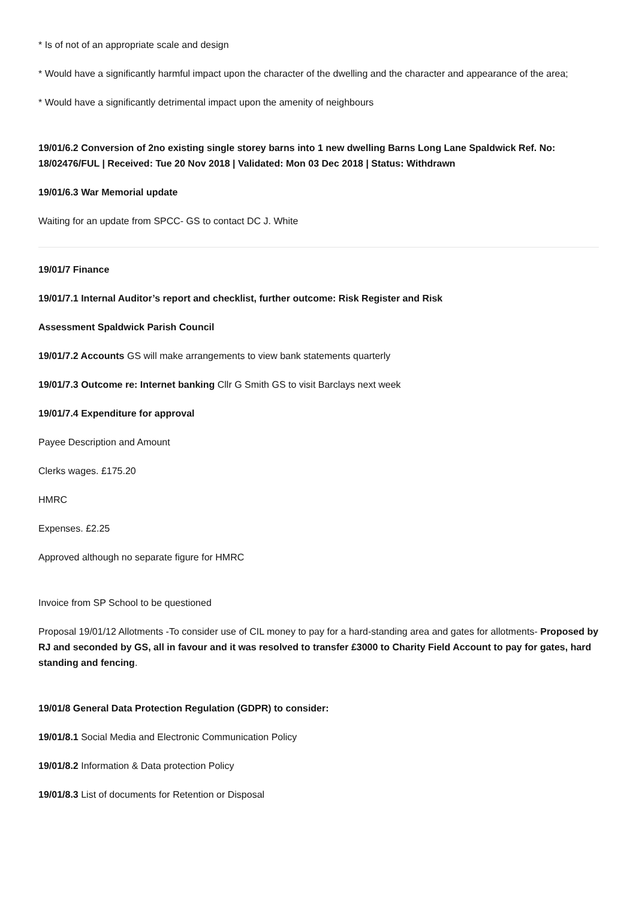* Is of not of an appropriate scale and design
* Would have a significantly harmful impact upon the character of the dwelling and the character and appearance of the area;
* Would have a significantly detrimental impact upon the amenity of neighbours
19/01/6.2 Conversion of 2no existing single storey barns into 1 new dwelling Barns Long Lane Spaldwick Ref. No: 18/02476/FUL | Received: Tue 20 Nov 2018 | Validated: Mon 03 Dec 2018 | Status: Withdrawn
19/01/6.3 War Memorial update
Waiting for an update from SPCC- GS to contact DC J. White
19/01/7 Finance
19/01/7.1 Internal Auditor’s report and checklist, further outcome: Risk Register and Risk
Assessment Spaldwick Parish Council
19/01/7.2 Accounts GS will make arrangements to view bank statements quarterly
19/01/7.3 Outcome re: Internet banking Cllr G Smith GS to visit Barclays next week
19/01/7.4 Expenditure for approval
Payee Description and Amount
Clerks wages. £175.20
HMRC
Expenses. £2.25
Approved although no separate figure for HMRC
Invoice from SP School to be questioned
Proposal 19/01/12 Allotments -To consider use of CIL money to pay for a hard-standing area and gates for allotments- Proposed by RJ and seconded by GS, all in favour and it was resolved to transfer £3000 to Charity Field Account to pay for gates, hard standing and fencing.
19/01/8 General Data Protection Regulation (GDPR) to consider:
19/01/8.1 Social Media and Electronic Communication Policy
19/01/8.2 Information & Data protection Policy
19/01/8.3 List of documents for Retention or Disposal